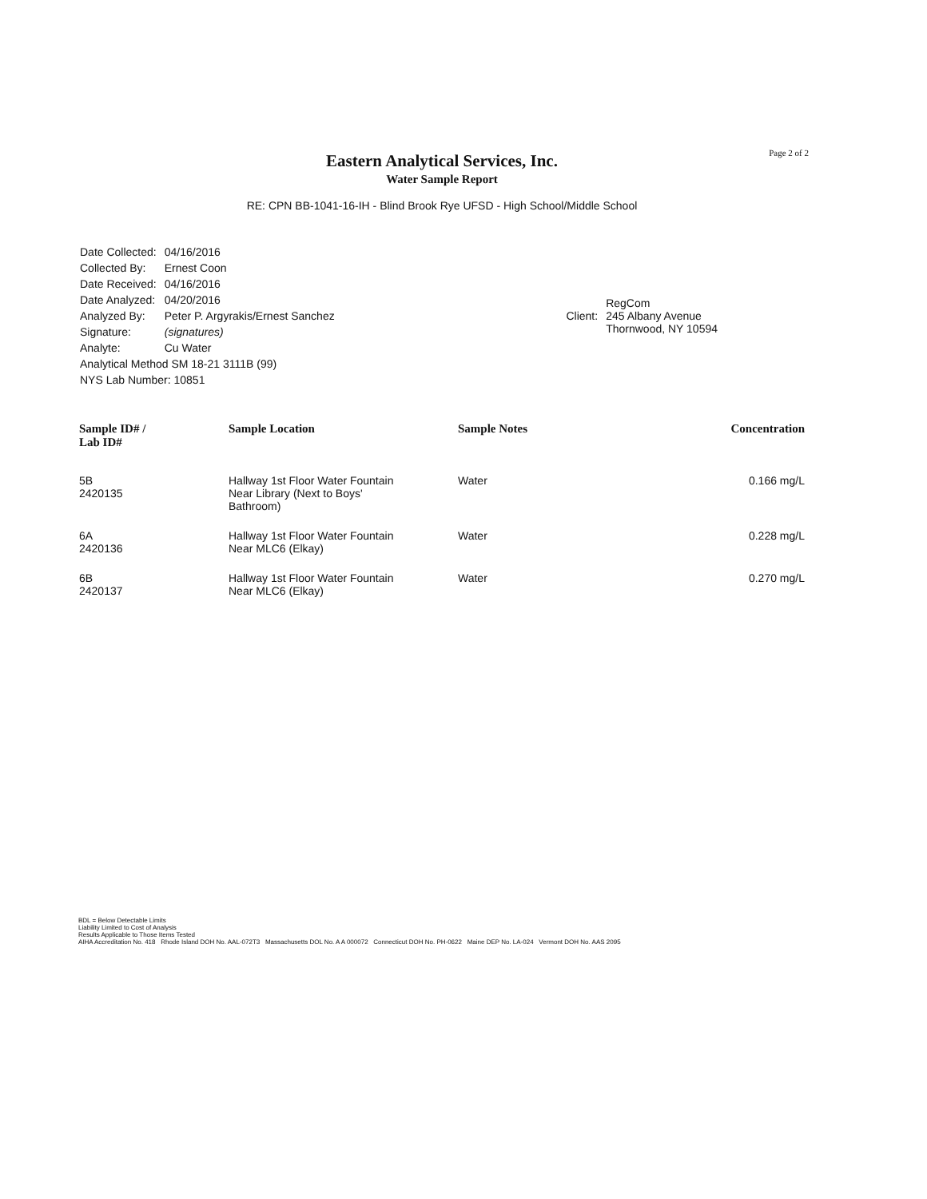Page 2 of 2
Eastern Analytical Services, Inc.
Water Sample Report
RE: CPN BB-1041-16-IH - Blind Brook Rye UFSD - High School/Middle School
| Date Collected: | 04/16/2016 |
| Collected By: | Ernest Coon |
| Date Received: | 04/16/2016 |
| Date Analyzed: | 04/20/2016 |
| Analyzed By: | Peter P. Argyrakis/Ernest Sanchez |
| Signature: | (signatures) |
| Analyte: | Cu Water |
| Analytical Method SM 18-21 3111B (99) | |
| NYS Lab Number: 10851 | |
| Client: | RegCom 245 Albany Avenue Thornwood, NY 10594 |
| Sample ID# / Lab ID# | Sample Location | Sample Notes | Concentration |
| --- | --- | --- | --- |
| 5B 2420135 | Hallway 1st Floor Water Fountain Near Library (Next to Boys' Bathroom) | Water | 0.166 mg/L |
| 6A 2420136 | Hallway 1st Floor Water Fountain Near MLC6 (Elkay) | Water | 0.228 mg/L |
| 6B 2420137 | Hallway 1st Floor Water Fountain Near MLC6 (Elkay) | Water | 0.270 mg/L |
BDL = Below Detectable Limits
Liability Limited to Cost of Analysis
Results Applicable to Those Items Tested
AIHA Accreditation No. 418 Rhode Island DOH No. AAL-072T3 Massachusetts DOL No. A A 000072 Connecticut DOH No. PH-0622 Maine DEP No. LA-024 Vermont DOH No. AAS 2095